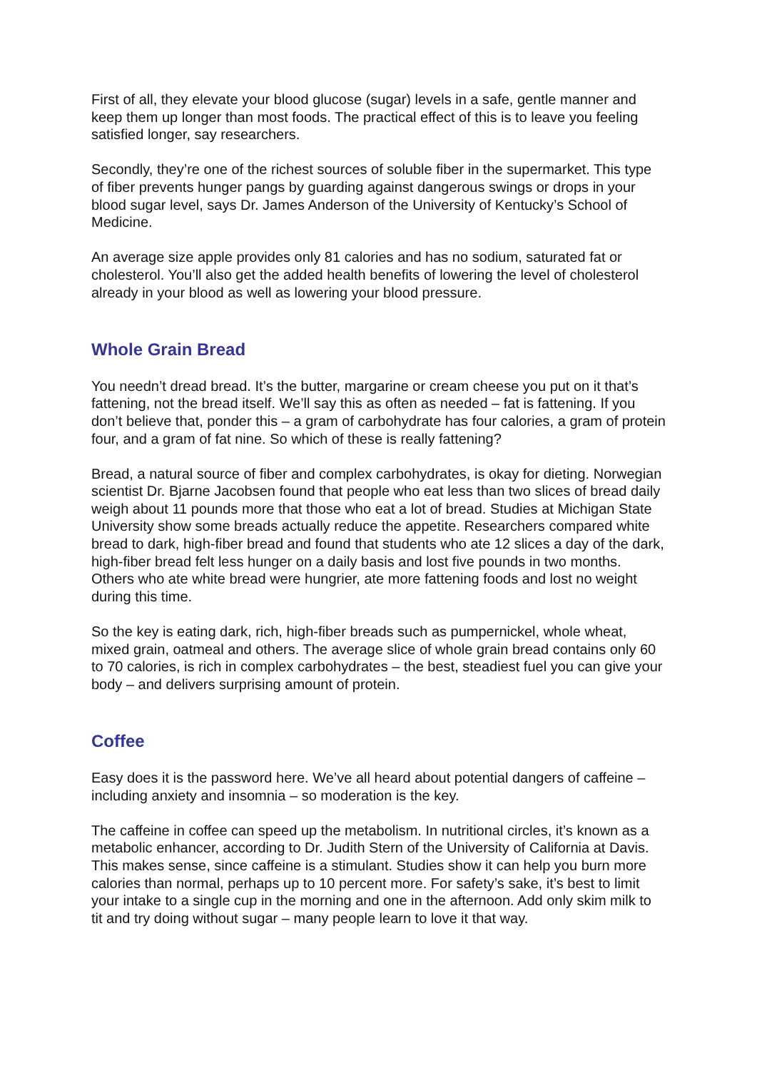First of all, they elevate your blood glucose (sugar) levels in a safe, gentle manner and keep them up longer than most foods. The practical effect of this is to leave you feeling satisfied longer, say researchers.
Secondly, they’re one of the richest sources of soluble fiber in the supermarket. This type of fiber prevents hunger pangs by guarding against dangerous swings or drops in your blood sugar level, says Dr. James Anderson of the University of Kentucky’s School of Medicine.
An average size apple provides only 81 calories and has no sodium, saturated fat or cholesterol. You’ll also get the added health benefits of lowering the level of cholesterol already in your blood as well as lowering your blood pressure.
Whole Grain Bread
You needn’t dread bread. It’s the butter, margarine or cream cheese you put on it that’s fattening, not the bread itself. We’ll say this as often as needed – fat is fattening. If you don’t believe that, ponder this – a gram of carbohydrate has four calories, a gram of protein four, and a gram of fat nine. So which of these is really fattening?
Bread, a natural source of fiber and complex carbohydrates, is okay for dieting. Norwegian scientist Dr. Bjarne Jacobsen found that people who eat less than two slices of bread daily weigh about 11 pounds more that those who eat a lot of bread. Studies at Michigan State University show some breads actually reduce the appetite. Researchers compared white bread to dark, high-fiber bread and found that students who ate 12 slices a day of the dark, high-fiber bread felt less hunger on a daily basis and lost five pounds in two months. Others who ate white bread were hungrier, ate more fattening foods and lost no weight during this time.
So the key is eating dark, rich, high-fiber breads such as pumpernickel, whole wheat, mixed grain, oatmeal and others. The average slice of whole grain bread contains only 60 to 70 calories, is rich in complex carbohydrates – the best, steadiest fuel you can give your body – and delivers surprising amount of protein.
Coffee
Easy does it is the password here. We’ve all heard about potential dangers of caffeine – including anxiety and insomnia – so moderation is the key.
The caffeine in coffee can speed up the metabolism. In nutritional circles, it’s known as a metabolic enhancer, according to Dr. Judith Stern of the University of California at Davis. This makes sense, since caffeine is a stimulant. Studies show it can help you burn more calories than normal, perhaps up to 10 percent more. For safety’s sake, it’s best to limit your intake to a single cup in the morning and one in the afternoon. Add only skim milk to tit and try doing without sugar – many people learn to love it that way.